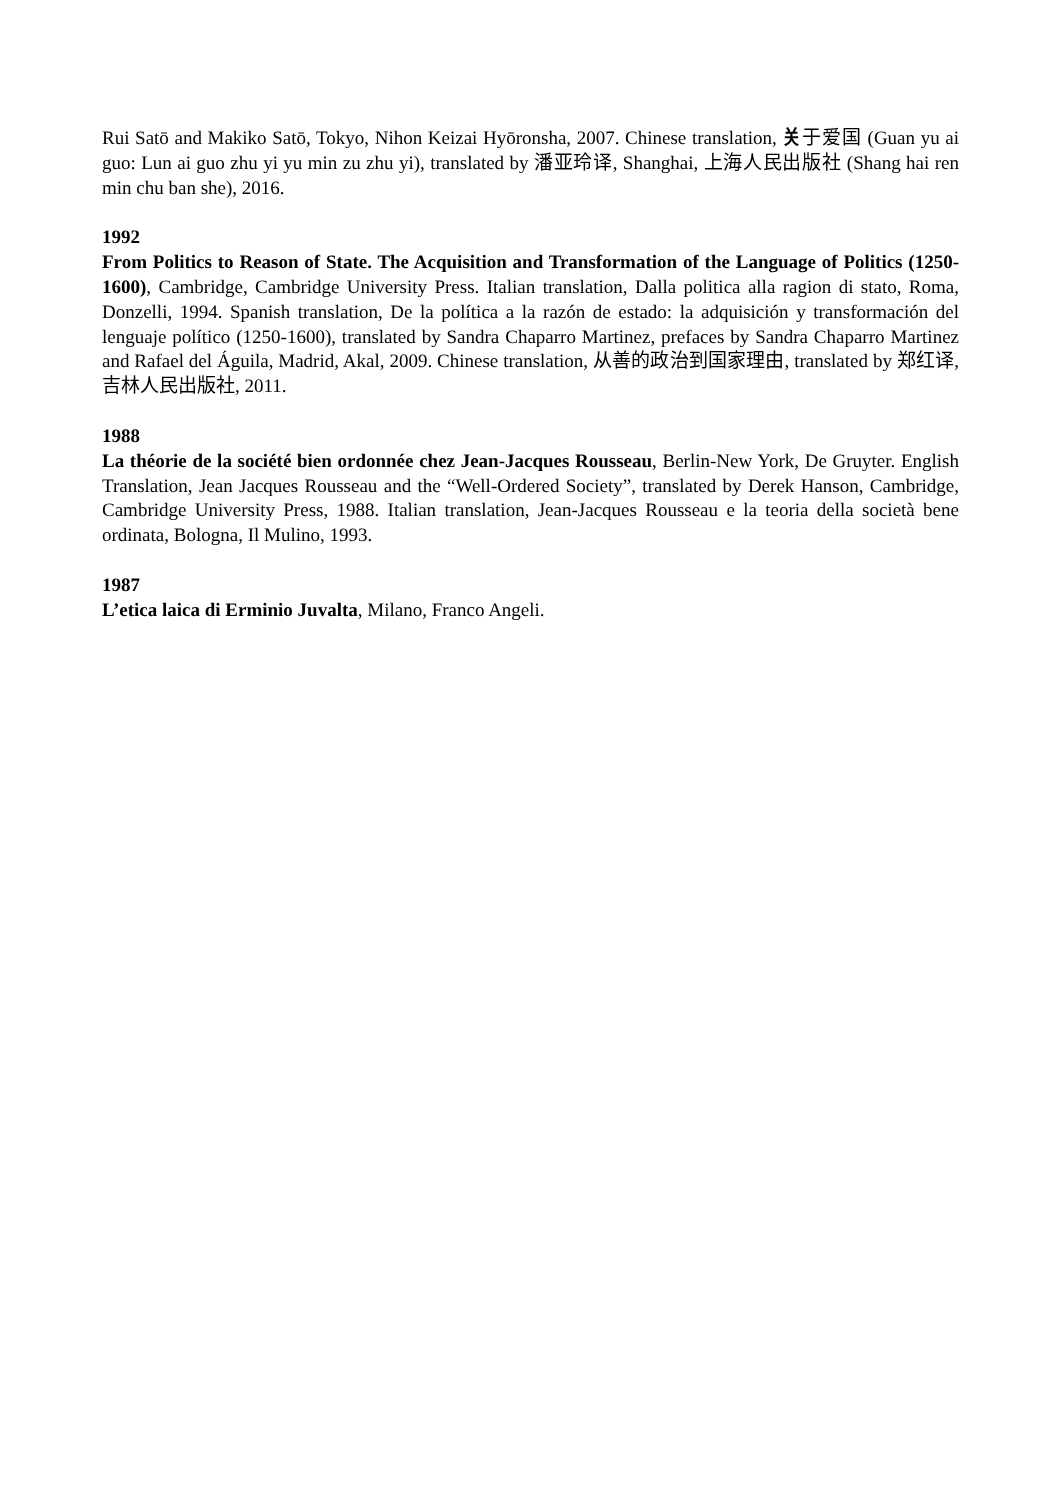Rui Satō and Makiko Satō, Tokyo, Nihon Keizai Hyōronsha, 2007. Chinese translation, 关于爱国 (Guan yu ai guo: Lun ai guo zhu yi yu min zu zhu yi), translated by 潘亚玲译, Shanghai, 上海人民出版社 (Shang hai ren min chu ban she), 2016.
1992
From Politics to Reason of State. The Acquisition and Transformation of the Language of Politics (1250-1600), Cambridge, Cambridge University Press. Italian translation, Dalla politica alla ragion di stato, Roma, Donzelli, 1994. Spanish translation, De la política a la razón de estado: la adquisición y transformación del lenguaje político (1250-1600), translated by Sandra Chaparro Martinez, prefaces by Sandra Chaparro Martinez and Rafael del Águila, Madrid, Akal, 2009. Chinese translation, 从善的政治到国家理由, translated by 郑红译, 吉林人民出版社, 2011.
1988
La théorie de la société bien ordonnée chez Jean-Jacques Rousseau, Berlin-New York, De Gruyter. English Translation, Jean Jacques Rousseau and the “Well-Ordered Society”, translated by Derek Hanson, Cambridge, Cambridge University Press, 1988. Italian translation, Jean-Jacques Rousseau e la teoria della società bene ordinata, Bologna, Il Mulino, 1993.
1987
L’etica laica di Erminio Juvalta, Milano, Franco Angeli.